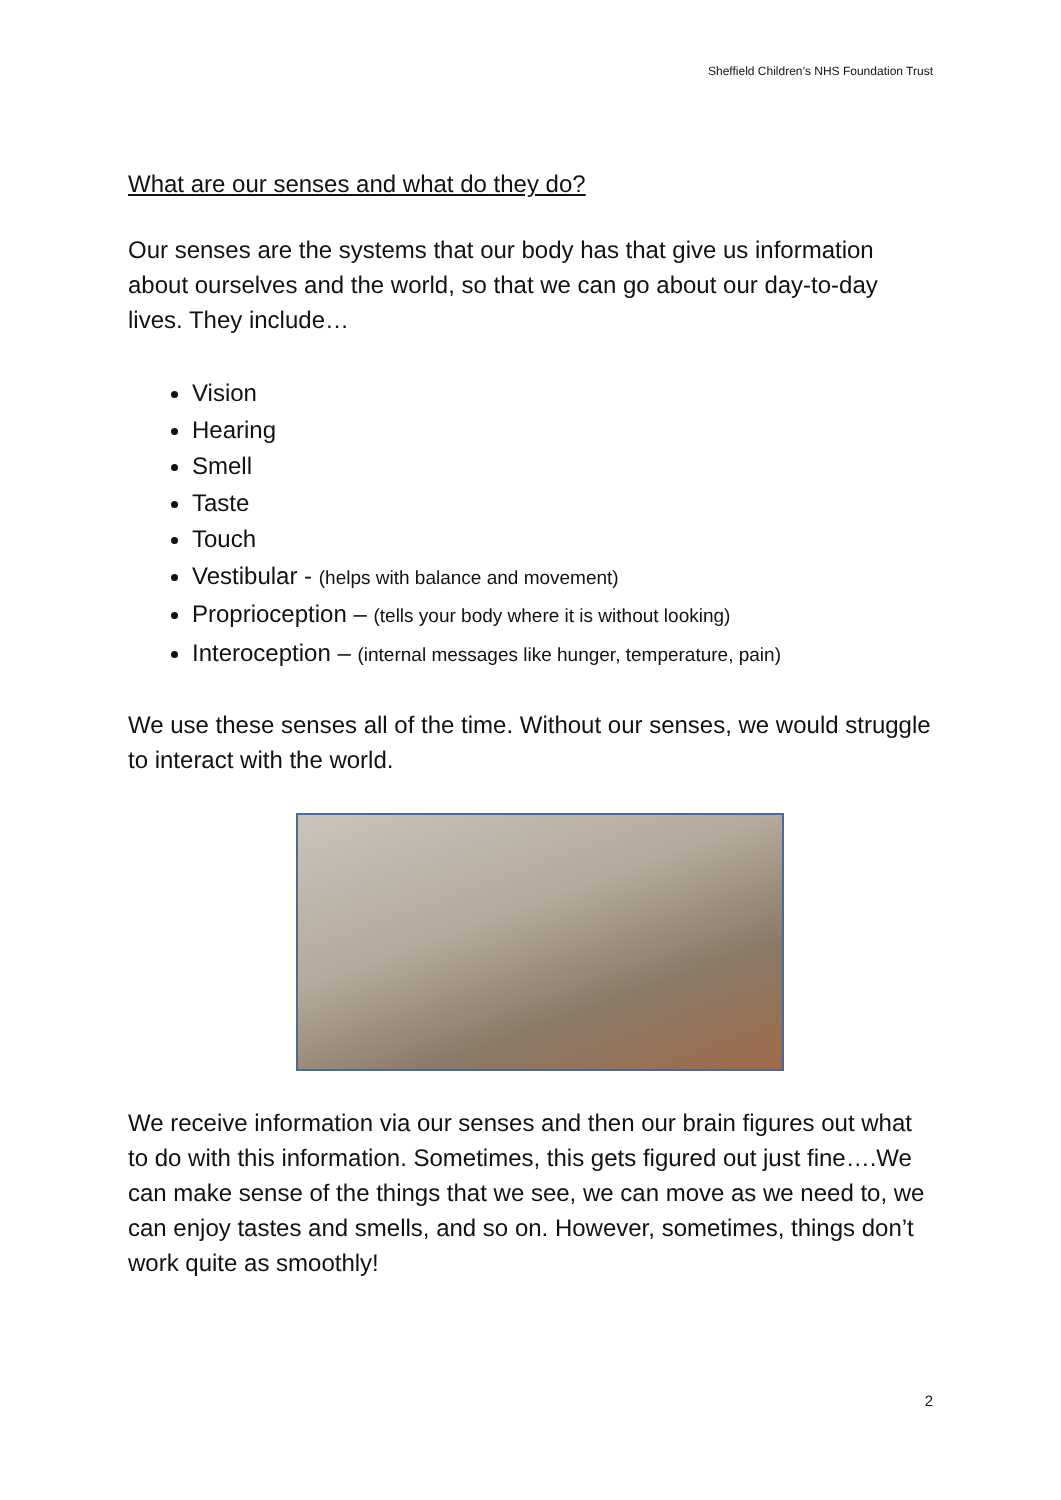Sheffield Children’s NHS Foundation Trust
What are our senses and what do they do?
Our senses are the systems that our body has that give us information about ourselves and the world, so that we can go about our day-to-day lives. They include…
Vision
Hearing
Smell
Taste
Touch
Vestibular - (helps with balance and movement)
Proprioception – (tells your body where it is without looking)
Interoception – (internal messages like hunger, temperature, pain)
We use these senses all of the time. Without our senses, we would struggle to interact with the world.
We receive information via our senses and then our brain figures out what to do with this information. Sometimes, this gets figured out just fine….We can make sense of the things that we see, we can move as we need to, we can enjoy tastes and smells, and so on. However, sometimes, things don’t work quite as smoothly!
2